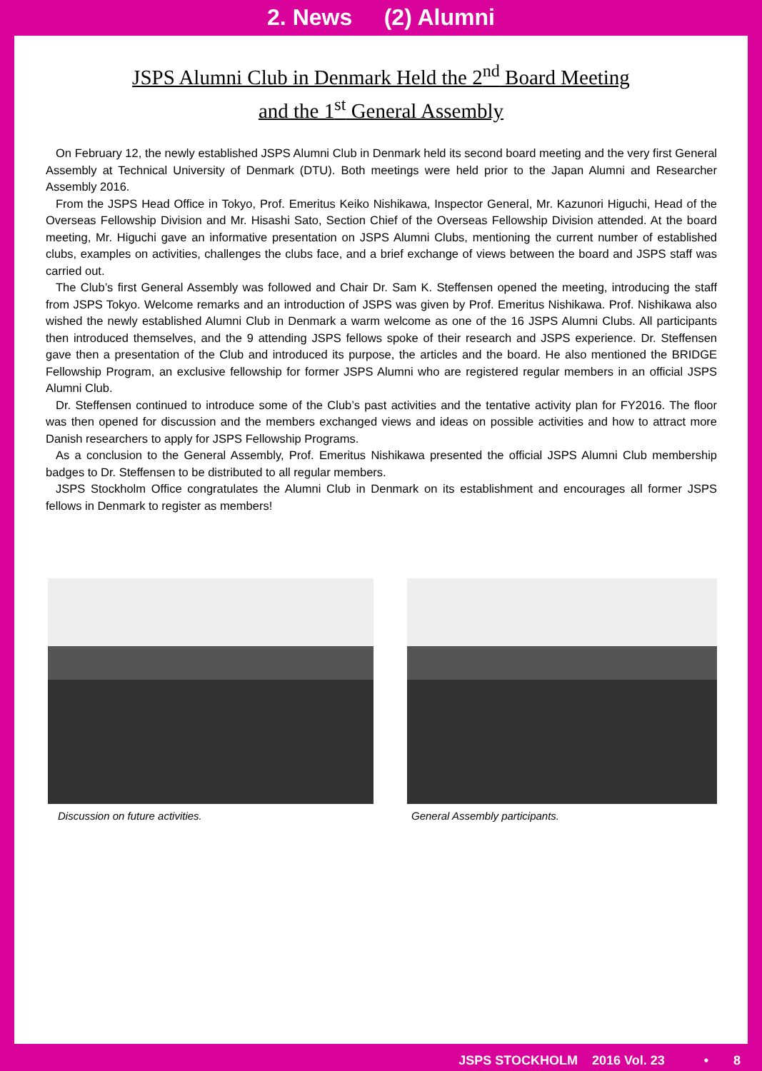2. News (2) Alumni
JSPS Alumni Club in Denmark Held the 2<sup>nd</sup> Board Meeting
and the 1<sup>st</sup> General Assembly
On February 12, the newly established JSPS Alumni Club in Denmark held its second board meeting and the very first General Assembly at Technical University of Denmark (DTU). Both meetings were held prior to the Japan Alumni and Researcher Assembly 2016.
From the JSPS Head Office in Tokyo, Prof. Emeritus Keiko Nishikawa, Inspector General, Mr. Kazunori Higuchi, Head of the Overseas Fellowship Division and Mr. Hisashi Sato, Section Chief of the Overseas Fellowship Division attended. At the board meeting, Mr. Higuchi gave an informative presentation on JSPS Alumni Clubs, mentioning the current number of established clubs, examples on activities, challenges the clubs face, and a brief exchange of views between the board and JSPS staff was carried out.
The Club’s first General Assembly was followed and Chair Dr. Sam K. Steffensen opened the meeting, introducing the staff from JSPS Tokyo. Welcome remarks and an introduction of JSPS was given by Prof. Emeritus Nishikawa. Prof. Nishikawa also wished the newly established Alumni Club in Denmark a warm welcome as one of the 16 JSPS Alumni Clubs. All participants then introduced themselves, and the 9 attending JSPS fellows spoke of their research and JSPS experience. Dr. Steffensen gave then a presentation of the Club and introduced its purpose, the articles and the board. He also mentioned the BRIDGE Fellowship Program, an exclusive fellowship for former JSPS Alumni who are registered regular members in an official JSPS Alumni Club.
Dr. Steffensen continued to introduce some of the Club’s past activities and the tentative activity plan for FY2016. The floor was then opened for discussion and the members exchanged views and ideas on possible activities and how to attract more Danish researchers to apply for JSPS Fellowship Programs.
As a conclusion to the General Assembly, Prof. Emeritus Nishikawa presented the official JSPS Alumni Club membership badges to Dr. Steffensen to be distributed to all regular members.
JSPS Stockholm Office congratulates the Alumni Club in Denmark on its establishment and encourages all former JSPS fellows in Denmark to register as members!
Discussion on future activities. General Assembly participants.
JSPS STOCKHOLM 2016 Vol. 23 • 8